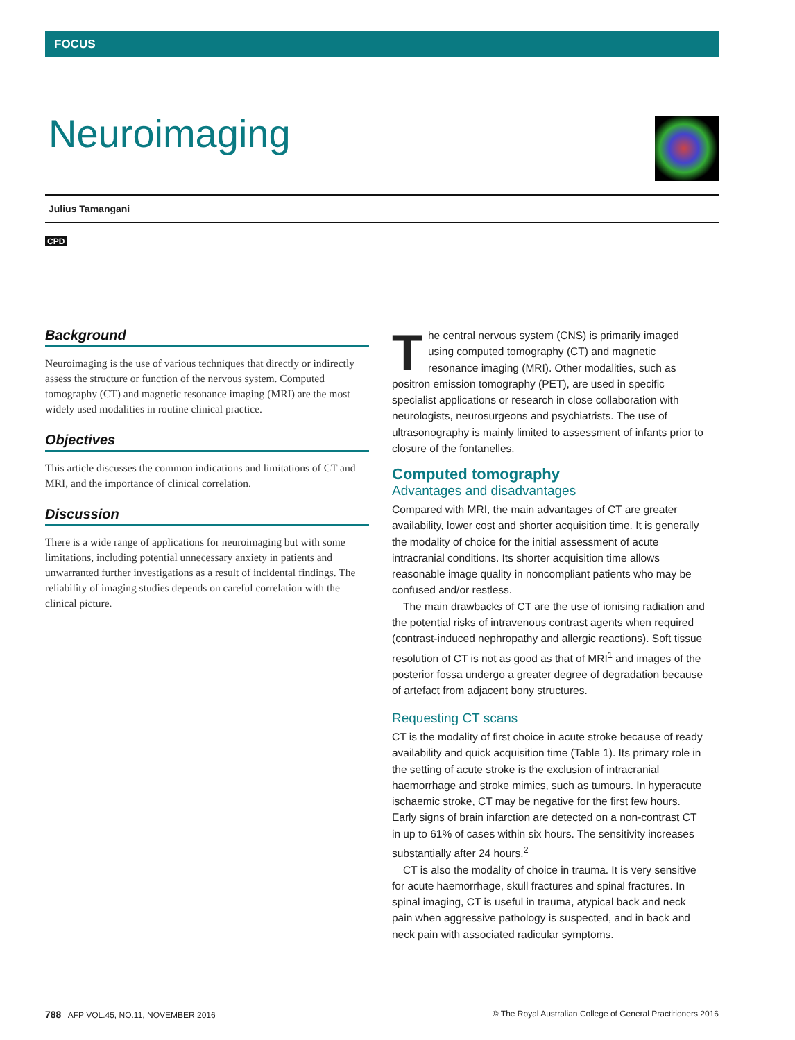FOCUS
Neuroimaging
Julius Tamangani
CPD
Background
Neuroimaging is the use of various techniques that directly or indirectly assess the structure or function of the nervous system. Computed tomography (CT) and magnetic resonance imaging (MRI) are the most widely used modalities in routine clinical practice.
Objectives
This article discusses the common indications and limitations of CT and MRI, and the importance of clinical correlation.
Discussion
There is a wide range of applications for neuroimaging but with some limitations, including potential unnecessary anxiety in patients and unwarranted further investigations as a result of incidental findings. The reliability of imaging studies depends on careful correlation with the clinical picture.
The central nervous system (CNS) is primarily imaged using computed tomography (CT) and magnetic resonance imaging (MRI). Other modalities, such as positron emission tomography (PET), are used in specific specialist applications or research in close collaboration with neurologists, neurosurgeons and psychiatrists. The use of ultrasonography is mainly limited to assessment of infants prior to closure of the fontanelles.
Computed tomography
Advantages and disadvantages
Compared with MRI, the main advantages of CT are greater availability, lower cost and shorter acquisition time. It is generally the modality of choice for the initial assessment of acute intracranial conditions. Its shorter acquisition time allows reasonable image quality in noncompliant patients who may be confused and/or restless.
The main drawbacks of CT are the use of ionising radiation and the potential risks of intravenous contrast agents when required (contrast-induced nephropathy and allergic reactions). Soft tissue resolution of CT is not as good as that of MRI<sup>1</sup> and images of the posterior fossa undergo a greater degree of degradation because of artefact from adjacent bony structures.
Requesting CT scans
CT is the modality of first choice in acute stroke because of ready availability and quick acquisition time (Table 1). Its primary role in the setting of acute stroke is the exclusion of intracranial haemorrhage and stroke mimics, such as tumours. In hyperacute ischaemic stroke, CT may be negative for the first few hours. Early signs of brain infarction are detected on a non-contrast CT in up to 61% of cases within six hours. The sensitivity increases substantially after 24 hours.<sup>2</sup>
CT is also the modality of choice in trauma. It is very sensitive for acute haemorrhage, skull fractures and spinal fractures. In spinal imaging, CT is useful in trauma, atypical back and neck pain when aggressive pathology is suspected, and in back and neck pain with associated radicular symptoms.
788 AFP VOL.45, NO.11, NOVEMBER 2016 © The Royal Australian College of General Practitioners 2016